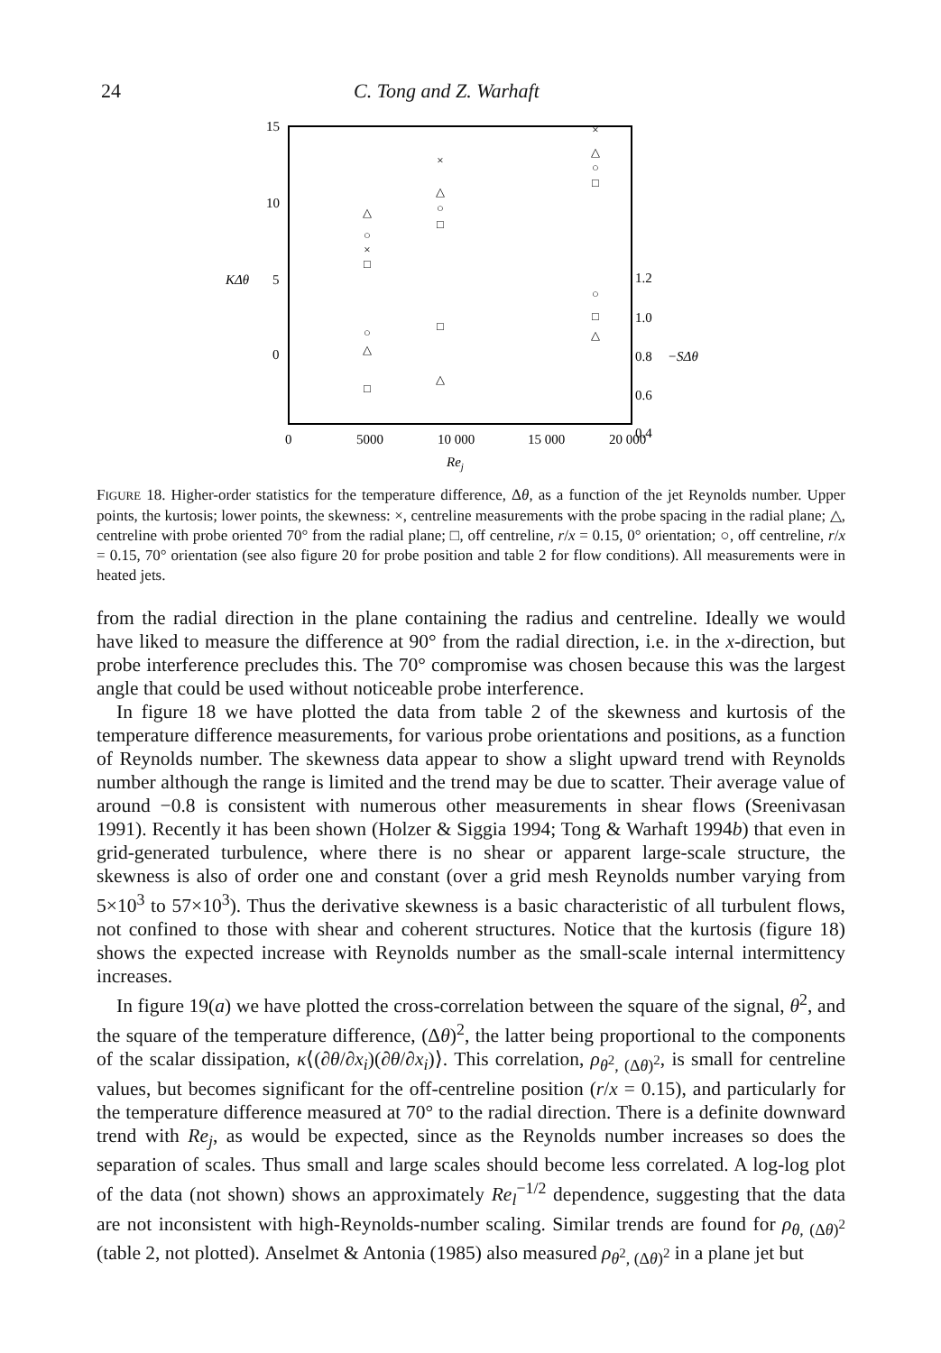24 C. Tong and Z. Warhaft
15
10
5
0
KΔθ
1.2
1.0
0.8
−SΔθ
0.6
0.4
0
5000
10 000
15 000
20 000
Rej
△
○
×
□
×
△
○
□
×
△
○
□
○
△
□
□
△
○
□
△
FIGURE 18. Higher-order statistics for the temperature difference, Δθ, as a function of the jet Reynolds number. Upper points, the kurtosis; lower points, the skewness: ×, centreline measurements with the probe spacing in the radial plane; △, centreline with probe oriented 70° from the radial plane; □, off centreline, r/x = 0.15, 0° orientation; ○, off centreline, r/x = 0.15, 70° orientation (see also figure 20 for probe position and table 2 for flow conditions). All measurements were in heated jets.
from the radial direction in the plane containing the radius and centreline. Ideally we would have liked to measure the difference at 90° from the radial direction, i.e. in the x-direction, but probe interference precludes this. The 70° compromise was chosen because this was the largest angle that could be used without noticeable probe interference.
In figure 18 we have plotted the data from table 2 of the skewness and kurtosis of the temperature difference measurements, for various probe orientations and positions, as a function of Reynolds number. The skewness data appear to show a slight upward trend with Reynolds number although the range is limited and the trend may be due to scatter. Their average value of around −0.8 is consistent with numerous other measurements in shear flows (Sreenivasan 1991). Recently it has been shown (Holzer & Siggia 1994; Tong & Warhaft 1994b) that even in grid-generated turbulence, where there is no shear or apparent large-scale structure, the skewness is also of order one and constant (over a grid mesh Reynolds number varying from 5×10<sup>3</sup> to 57×10<sup>3</sup>). Thus the derivative skewness is a basic characteristic of all turbulent flows, not confined to those with shear and coherent structures. Notice that the kurtosis (figure 18) shows the expected increase with Reynolds number as the small-scale internal intermittency increases.
In figure 19(a) we have plotted the cross-correlation between the square of the signal, θ<sup>2</sup>, and the square of the temperature difference, (Δθ)<sup>2</sup>, the latter being proportional to the components of the scalar dissipation, κ⟨(∂θ/∂x<sub>i</sub>)(∂θ/∂x<sub>i</sub>)⟩. This correlation, ρ<sub>θ<sup>2</sup>, (Δθ)<sup>2</sup></sub>, is small for centreline values, but becomes significant for the off-centreline position (r/x = 0.15), and particularly for the temperature difference measured at 70° to the radial direction. There is a definite downward trend with Re<sub>j</sub>, as would be expected, since as the Reynolds number increases so does the separation of scales. Thus small and large scales should become less correlated. A log-log plot of the data (not shown) shows an approximately Re<sub>l</sub><sup>−1/2</sup> dependence, suggesting that the data are not inconsistent with high-Reynolds-number scaling. Similar trends are found for ρ<sub>θ, (Δθ)<sup>2</sup></sub> (table 2, not plotted). Anselmet & Antonia (1985) also measured ρ<sub>θ<sup>2</sup>, (Δθ)<sup>2</sup></sub> in a plane jet but